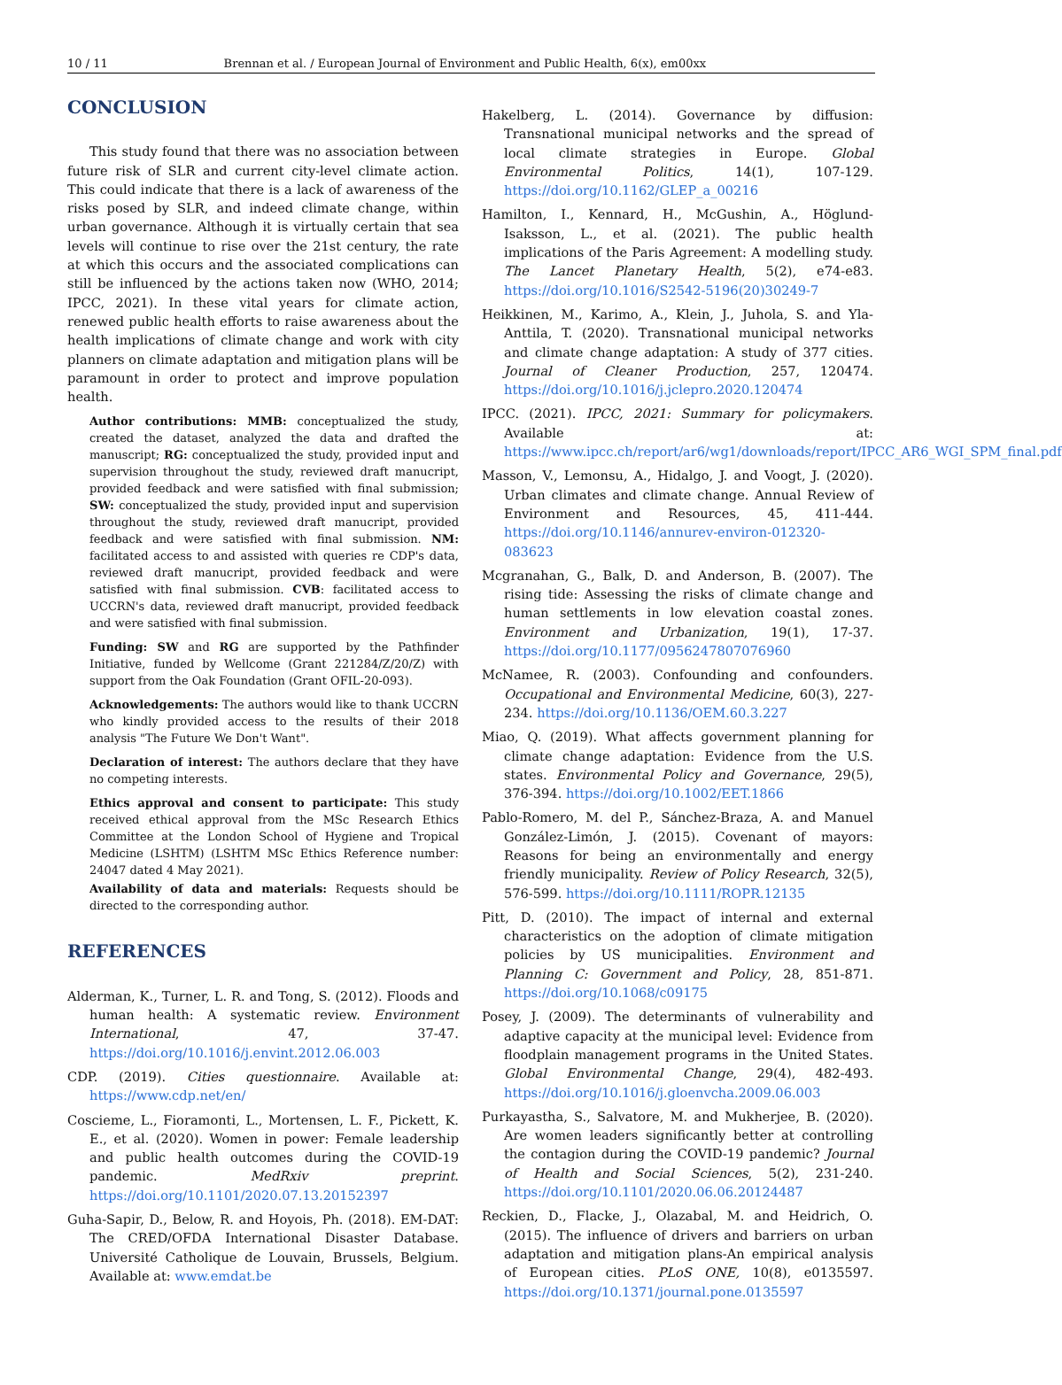10 / 11 Brennan et al. / European Journal of Environment and Public Health, 6(x), em00xx
CONCLUSION
This study found that there was no association between future risk of SLR and current city-level climate action. This could indicate that there is a lack of awareness of the risks posed by SLR, and indeed climate change, within urban governance. Although it is virtually certain that sea levels will continue to rise over the 21st century, the rate at which this occurs and the associated complications can still be influenced by the actions taken now (WHO, 2014; IPCC, 2021). In these vital years for climate action, renewed public health efforts to raise awareness about the health implications of climate change and work with city planners on climate adaptation and mitigation plans will be paramount in order to protect and improve population health.
Author contributions: MMB: conceptualized the study, created the dataset, analyzed the data and drafted the manuscript; RG: conceptualized the study, provided input and supervision throughout the study, reviewed draft manucript, provided feedback and were satisfied with final submission; SW: conceptualized the study, provided input and supervision throughout the study, reviewed draft manucript, provided feedback and were satisfied with final submission. NM: facilitated access to and assisted with queries re CDP's data, reviewed draft manucript, provided feedback and were satisfied with final submission. CVB: facilitated access to UCCRN's data, reviewed draft manucript, provided feedback and were satisfied with final submission.
Funding: SW and RG are supported by the Pathfinder Initiative, funded by Wellcome (Grant 221284/Z/20/Z) with support from the Oak Foundation (Grant OFIL-20-093).
Acknowledgements: The authors would like to thank UCCRN who kindly provided access to the results of their 2018 analysis "The Future We Don't Want".
Declaration of interest: The authors declare that they have no competing interests.
Ethics approval and consent to participate: This study received ethical approval from the MSc Research Ethics Committee at the London School of Hygiene and Tropical Medicine (LSHTM) (LSHTM MSc Ethics Reference number: 24047 dated 4 May 2021).
Availability of data and materials: Requests should be directed to the corresponding author.
REFERENCES
Alderman, K., Turner, L. R. and Tong, S. (2012). Floods and human health: A systematic review. Environment International, 47, 37-47. https://doi.org/10.1016/j.envint.2012.06.003
CDP. (2019). Cities questionnaire. Available at: https://www.cdp.net/en/
Coscieme, L., Fioramonti, L., Mortensen, L. F., Pickett, K. E., et al. (2020). Women in power: Female leadership and public health outcomes during the COVID-19 pandemic. MedRxiv preprint. https://doi.org/10.1101/2020.07.13.20152397
Guha-Sapir, D., Below, R. and Hoyois, Ph. (2018). EM-DAT: The CRED/OFDA International Disaster Database. Université Catholique de Louvain, Brussels, Belgium. Available at: www.emdat.be
Hakelberg, L. (2014). Governance by diffusion: Transnational municipal networks and the spread of local climate strategies in Europe. Global Environmental Politics, 14(1), 107-129. https://doi.org/10.1162/GLEP_a_00216
Hamilton, I., Kennard, H., McGushin, A., Höglund-Isaksson, L., et al. (2021). The public health implications of the Paris Agreement: A modelling study. The Lancet Planetary Health, 5(2), e74-e83. https://doi.org/10.1016/S2542-5196(20)30249-7
Heikkinen, M., Karimo, A., Klein, J., Juhola, S. and Yla-Anttila, T. (2020). Transnational municipal networks and climate change adaptation: A study of 377 cities. Journal of Cleaner Production, 257, 120474. https://doi.org/10.1016/j.jclepro.2020.120474
IPCC. (2021). IPCC, 2021: Summary for policymakers. Available at: https://www.ipcc.ch/report/ar6/wg1/downloads/report/IPCC_AR6_WGI_SPM_final.pdf
Masson, V., Lemonsu, A., Hidalgo, J. and Voogt, J. (2020). Urban climates and climate change. Annual Review of Environment and Resources, 45, 411-444. https://doi.org/10.1146/annurev-environ-012320-083623
Mcgranahan, G., Balk, D. and Anderson, B. (2007). The rising tide: Assessing the risks of climate change and human settlements in low elevation coastal zones. Environment and Urbanization, 19(1), 17-37. https://doi.org/10.1177/0956247807076960
McNamee, R. (2003). Confounding and confounders. Occupational and Environmental Medicine, 60(3), 227-234. https://doi.org/10.1136/OEM.60.3.227
Miao, Q. (2019). What affects government planning for climate change adaptation: Evidence from the U.S. states. Environmental Policy and Governance, 29(5), 376-394. https://doi.org/10.1002/EET.1866
Pablo-Romero, M. del P., Sánchez-Braza, A. and Manuel González-Limón, J. (2015). Covenant of mayors: Reasons for being an environmentally and energy friendly municipality. Review of Policy Research, 32(5), 576-599. https://doi.org/10.1111/ROPR.12135
Pitt, D. (2010). The impact of internal and external characteristics on the adoption of climate mitigation policies by US municipalities. Environment and Planning C: Government and Policy, 28, 851-871. https://doi.org/10.1068/c09175
Posey, J. (2009). The determinants of vulnerability and adaptive capacity at the municipal level: Evidence from floodplain management programs in the United States. Global Environmental Change, 29(4), 482-493. https://doi.org/10.1016/j.gloenvcha.2009.06.003
Purkayastha, S., Salvatore, M. and Mukherjee, B. (2020). Are women leaders significantly better at controlling the contagion during the COVID-19 pandemic? Journal of Health and Social Sciences, 5(2), 231-240. https://doi.org/10.1101/2020.06.06.20124487
Reckien, D., Flacke, J., Olazabal, M. and Heidrich, O. (2015). The influence of drivers and barriers on urban adaptation and mitigation plans-An empirical analysis of European cities. PLoS ONE, 10(8), e0135597. https://doi.org/10.1371/journal.pone.0135597